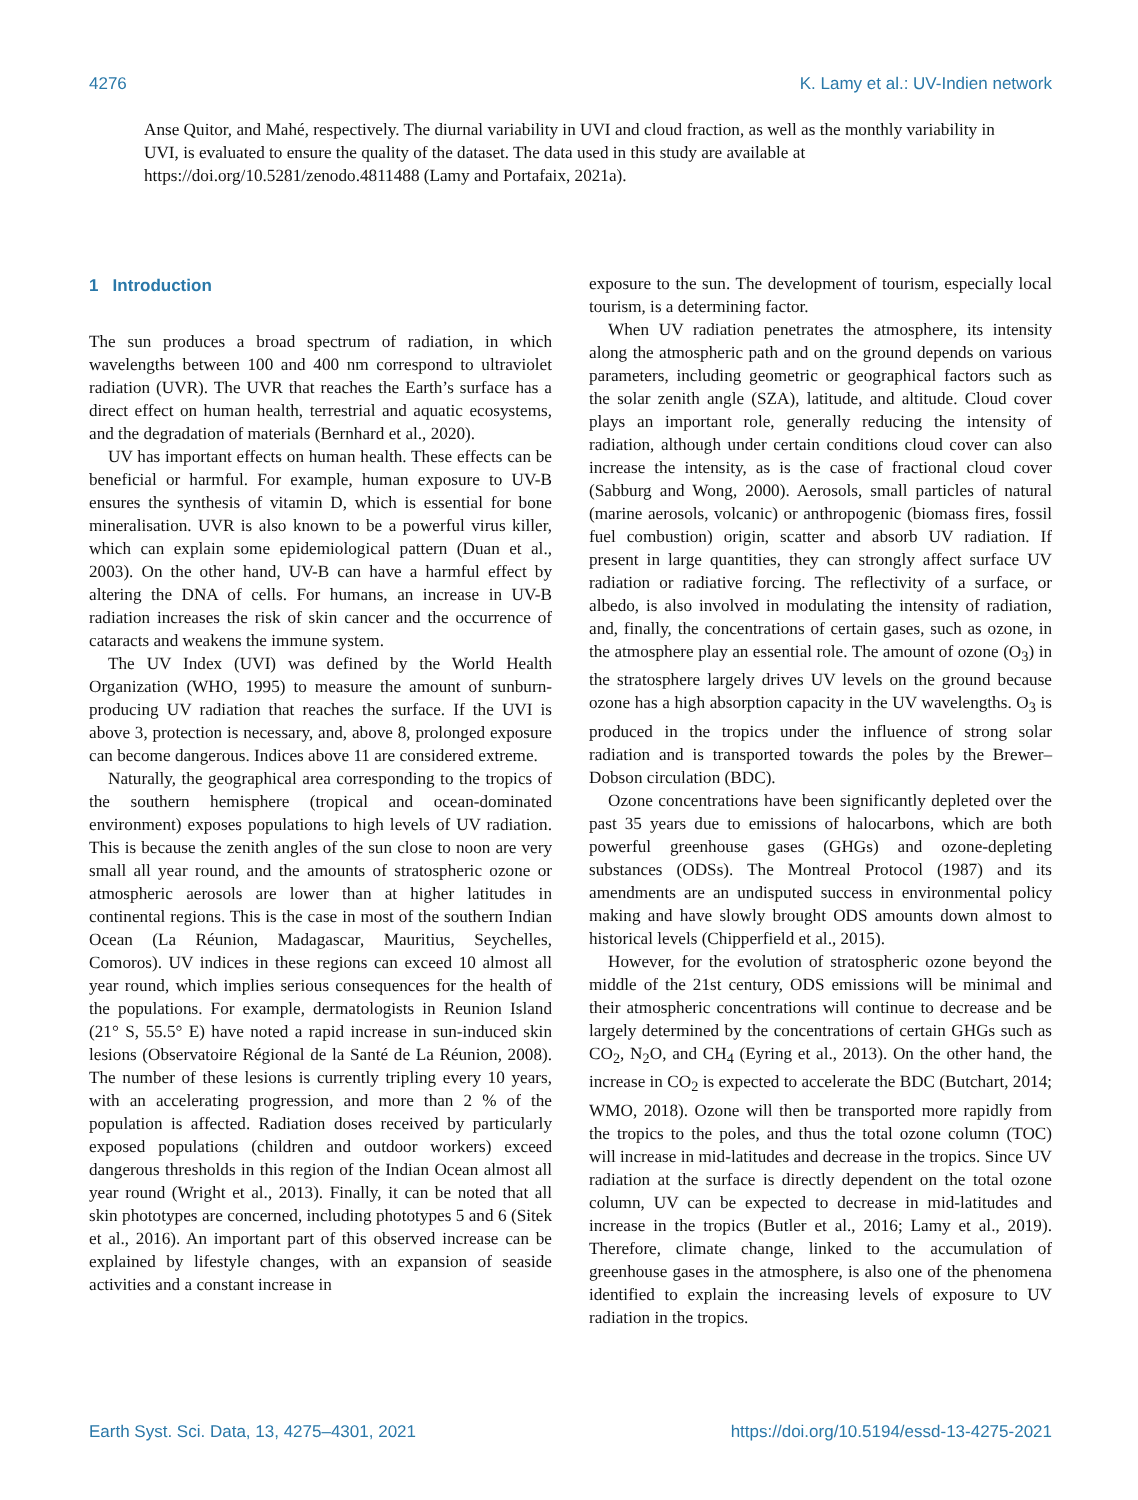4276 K. Lamy et al.: UV-Indien network
Anse Quitor, and Mahé, respectively. The diurnal variability in UVI and cloud fraction, as well as the monthly variability in UVI, is evaluated to ensure the quality of the dataset. The data used in this study are available at https://doi.org/10.5281/zenodo.4811488 (Lamy and Portafaix, 2021a).
1 Introduction
The sun produces a broad spectrum of radiation, in which wavelengths between 100 and 400 nm correspond to ultraviolet radiation (UVR). The UVR that reaches the Earth’s surface has a direct effect on human health, terrestrial and aquatic ecosystems, and the degradation of materials (Bernhard et al., 2020).
UV has important effects on human health. These effects can be beneficial or harmful. For example, human exposure to UV-B ensures the synthesis of vitamin D, which is essential for bone mineralisation. UVR is also known to be a powerful virus killer, which can explain some epidemiological pattern (Duan et al., 2003). On the other hand, UV-B can have a harmful effect by altering the DNA of cells. For humans, an increase in UV-B radiation increases the risk of skin cancer and the occurrence of cataracts and weakens the immune system.
The UV Index (UVI) was defined by the World Health Organization (WHO, 1995) to measure the amount of sunburn-producing UV radiation that reaches the surface. If the UVI is above 3, protection is necessary, and, above 8, prolonged exposure can become dangerous. Indices above 11 are considered extreme.
Naturally, the geographical area corresponding to the tropics of the southern hemisphere (tropical and ocean-dominated environment) exposes populations to high levels of UV radiation. This is because the zenith angles of the sun close to noon are very small all year round, and the amounts of stratospheric ozone or atmospheric aerosols are lower than at higher latitudes in continental regions. This is the case in most of the southern Indian Ocean (La Réunion, Madagascar, Mauritius, Seychelles, Comoros). UV indices in these regions can exceed 10 almost all year round, which implies serious consequences for the health of the populations. For example, dermatologists in Reunion Island (21° S, 55.5° E) have noted a rapid increase in sun-induced skin lesions (Observatoire Régional de la Santé de La Réunion, 2008). The number of these lesions is currently tripling every 10 years, with an accelerating progression, and more than 2 % of the population is affected. Radiation doses received by particularly exposed populations (children and outdoor workers) exceed dangerous thresholds in this region of the Indian Ocean almost all year round (Wright et al., 2013). Finally, it can be noted that all skin phototypes are concerned, including phototypes 5 and 6 (Sitek et al., 2016). An important part of this observed increase can be explained by lifestyle changes, with an expansion of seaside activities and a constant increase in
exposure to the sun. The development of tourism, especially local tourism, is a determining factor.
When UV radiation penetrates the atmosphere, its intensity along the atmospheric path and on the ground depends on various parameters, including geometric or geographical factors such as the solar zenith angle (SZA), latitude, and altitude. Cloud cover plays an important role, generally reducing the intensity of radiation, although under certain conditions cloud cover can also increase the intensity, as is the case of fractional cloud cover (Sabburg and Wong, 2000). Aerosols, small particles of natural (marine aerosols, volcanic) or anthropogenic (biomass fires, fossil fuel combustion) origin, scatter and absorb UV radiation. If present in large quantities, they can strongly affect surface UV radiation or radiative forcing. The reflectivity of a surface, or albedo, is also involved in modulating the intensity of radiation, and, finally, the concentrations of certain gases, such as ozone, in the atmosphere play an essential role. The amount of ozone (O<sub>3</sub>) in the stratosphere largely drives UV levels on the ground because ozone has a high absorption capacity in the UV wavelengths. O<sub>3</sub> is produced in the tropics under the influence of strong solar radiation and is transported towards the poles by the Brewer–Dobson circulation (BDC).
Ozone concentrations have been significantly depleted over the past 35 years due to emissions of halocarbons, which are both powerful greenhouse gases (GHGs) and ozone-depleting substances (ODSs). The Montreal Protocol (1987) and its amendments are an undisputed success in environmental policy making and have slowly brought ODS amounts down almost to historical levels (Chipperfield et al., 2015).
However, for the evolution of stratospheric ozone beyond the middle of the 21st century, ODS emissions will be minimal and their atmospheric concentrations will continue to decrease and be largely determined by the concentrations of certain GHGs such as CO<sub>2</sub>, N<sub>2</sub>O, and CH<sub>4</sub> (Eyring et al., 2013). On the other hand, the increase in CO<sub>2</sub> is expected to accelerate the BDC (Butchart, 2014; WMO, 2018). Ozone will then be transported more rapidly from the tropics to the poles, and thus the total ozone column (TOC) will increase in mid-latitudes and decrease in the tropics. Since UV radiation at the surface is directly dependent on the total ozone column, UV can be expected to decrease in mid-latitudes and increase in the tropics (Butler et al., 2016; Lamy et al., 2019). Therefore, climate change, linked to the accumulation of greenhouse gases in the atmosphere, is also one of the phenomena identified to explain the increasing levels of exposure to UV radiation in the tropics.
Earth Syst. Sci. Data, 13, 4275–4301, 2021 https://doi.org/10.5194/essd-13-4275-2021